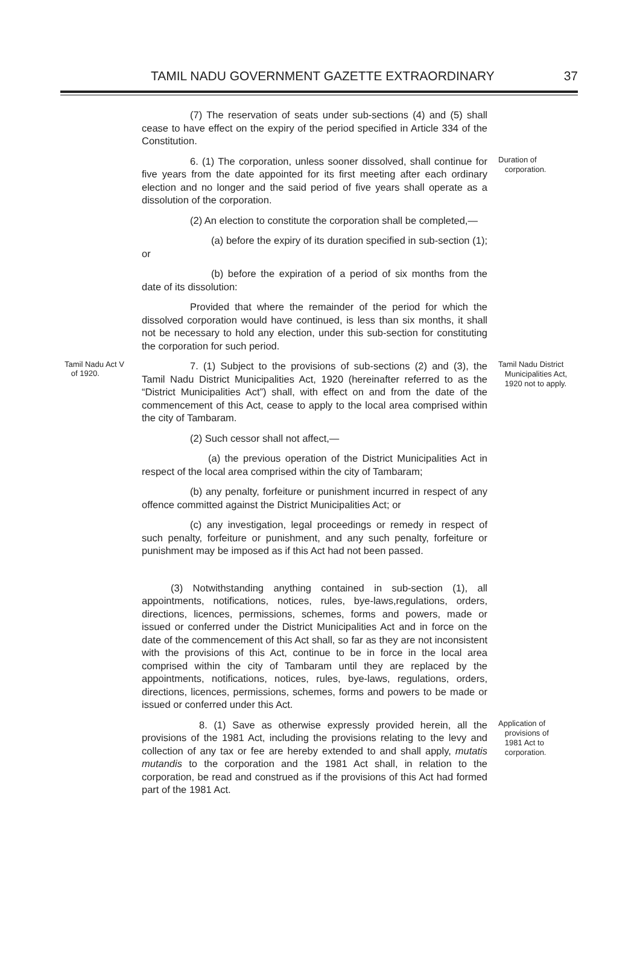TAMIL NADU GOVERNMENT GAZETTE EXTRAORDINARY 37
(7) The reservation of seats under sub-sections (4) and (5) shall cease to have effect on the expiry of the period specified in Article 334 of the Constitution.
6. (1) The corporation, unless sooner dissolved, shall continue for five years from the date appointed for its first meeting after each ordinary election and no longer and the said period of five years shall operate as a dissolution of the corporation.
Duration of
corporation.
(2) An election to constitute the corporation shall be completed,—
(a) before the expiry of its duration specified in sub-section (1); or
(b) before the expiration of a period of six months from the date of its dissolution:
Provided that where the remainder of the period for which the dissolved corporation would have continued, is less than six months, it shall not be necessary to hold any election, under this sub-section for constituting the corporation for such period.
Tamil Nadu Act V
of 1920.
7. (1) Subject to the provisions of sub-sections (2) and (3), the Tamil Nadu District Municipalities Act, 1920 (hereinafter referred to as the “District Municipalities Act”) shall, with effect on and from the date of the commencement of this Act, cease to apply to the local area comprised within the city of Tambaram.
Tamil Nadu District
Municipalities Act,
1920 not to apply.
(2) Such cessor shall not affect,—
(a) the previous operation of the District Municipalities Act in respect of the local area comprised within the city of Tambaram;
(b) any penalty, forfeiture or punishment incurred in respect of any offence committed against the District Municipalities Act; or
(c) any investigation, legal proceedings or remedy in respect of such penalty, forfeiture or punishment, and any such penalty, forfeiture or punishment may be imposed as if this Act had not been passed.
(3) Notwithstanding anything contained in sub-section (1), all appointments, notifications, notices, rules, bye-laws,regulations, orders, directions, licences, permissions, schemes, forms and powers, made or issued or conferred under the District Municipalities Act and in force on the date of the commencement of this Act shall, so far as they are not inconsistent with the provisions of this Act, continue to be in force in the local area comprised within the city of Tambaram until they are replaced by the appointments, notifications, notices, rules, bye-laws, regulations, orders, directions, licences, permissions, schemes, forms and powers to be made or issued or conferred under this Act.
8. (1) Save as otherwise expressly provided herein, all the provisions of the 1981 Act, including the provisions relating to the levy and collection of any tax or fee are hereby extended to and shall apply, mutatis mutandis to the corporation and the 1981 Act shall, in relation to the corporation, be read and construed as if the provisions of this Act had formed part of the 1981 Act.
Application of
provisions of
1981 Act to
corporation.